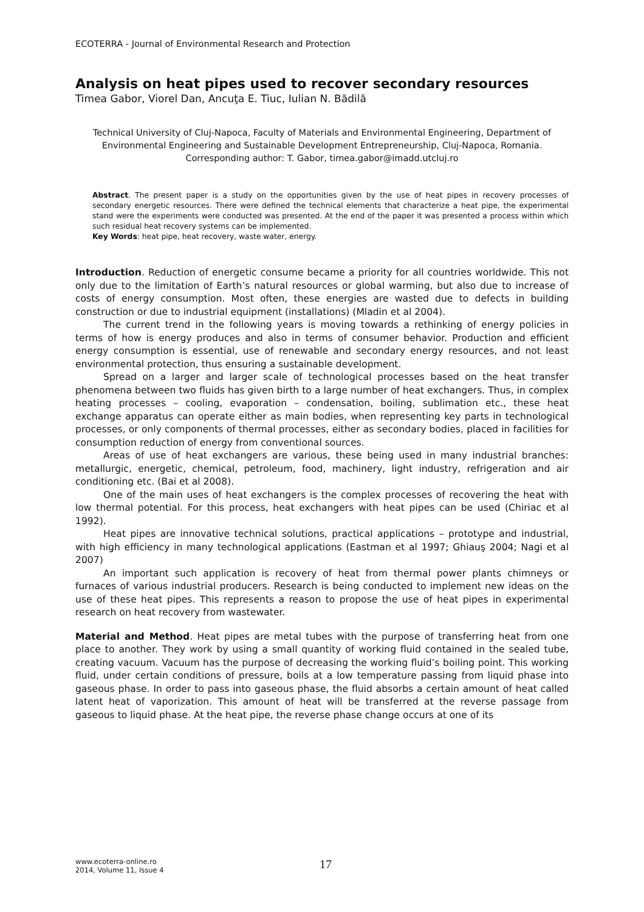ECOTERRA - Journal of Environmental Research and Protection
Analysis on heat pipes used to recover secondary resources
Timea Gabor, Viorel Dan, Ancuţa E. Tiuc, Iulian N. Bădilă
Technical University of Cluj-Napoca, Faculty of Materials and Environmental Engineering, Department of Environmental Engineering and Sustainable Development Entrepreneurship, Cluj-Napoca, Romania. Corresponding author: T. Gabor, timea.gabor@imadd.utcluj.ro
Abstract. The present paper is a study on the opportunities given by the use of heat pipes in recovery processes of secondary energetic resources. There were defined the technical elements that characterize a heat pipe, the experimental stand were the experiments were conducted was presented. At the end of the paper it was presented a process within which such residual heat recovery systems can be implemented.
Key Words: heat pipe, heat recovery, waste water, energy.
Introduction. Reduction of energetic consume became a priority for all countries worldwide. This not only due to the limitation of Earth’s natural resources or global warming, but also due to increase of costs of energy consumption. Most often, these energies are wasted due to defects in building construction or due to industrial equipment (installations) (Mladin et al 2004).
The current trend in the following years is moving towards a rethinking of energy policies in terms of how is energy produces and also in terms of consumer behavior. Production and efficient energy consumption is essential, use of renewable and secondary energy resources, and not least environmental protection, thus ensuring a sustainable development.
Spread on a larger and larger scale of technological processes based on the heat transfer phenomena between two fluids has given birth to a large number of heat exchangers. Thus, in complex heating processes – cooling, evaporation – condensation, boiling, sublimation etc., these heat exchange apparatus can operate either as main bodies, when representing key parts in technological processes, or only components of thermal processes, either as secondary bodies, placed in facilities for consumption reduction of energy from conventional sources.
Areas of use of heat exchangers are various, these being used in many industrial branches: metallurgic, energetic, chemical, petroleum, food, machinery, light industry, refrigeration and air conditioning etc. (Bai et al 2008).
One of the main uses of heat exchangers is the complex processes of recovering the heat with low thermal potential. For this process, heat exchangers with heat pipes can be used (Chiriac et al 1992).
Heat pipes are innovative technical solutions, practical applications – prototype and industrial, with high efficiency in many technological applications (Eastman et al 1997; Ghiauş 2004; Nagi et al 2007)
An important such application is recovery of heat from thermal power plants chimneys or furnaces of various industrial producers. Research is being conducted to implement new ideas on the use of these heat pipes. This represents a reason to propose the use of heat pipes in experimental research on heat recovery from wastewater.
Material and Method. Heat pipes are metal tubes with the purpose of transferring heat from one place to another. They work by using a small quantity of working fluid contained in the sealed tube, creating vacuum. Vacuum has the purpose of decreasing the working fluid’s boiling point. This working fluid, under certain conditions of pressure, boils at a low temperature passing from liquid phase into gaseous phase. In order to pass into gaseous phase, the fluid absorbs a certain amount of heat called latent heat of vaporization. This amount of heat will be transferred at the reverse passage from gaseous to liquid phase. At the heat pipe, the reverse phase change occurs at one of its
www.ecoterra-online.ro
2014, Volume 11, Issue 4
17